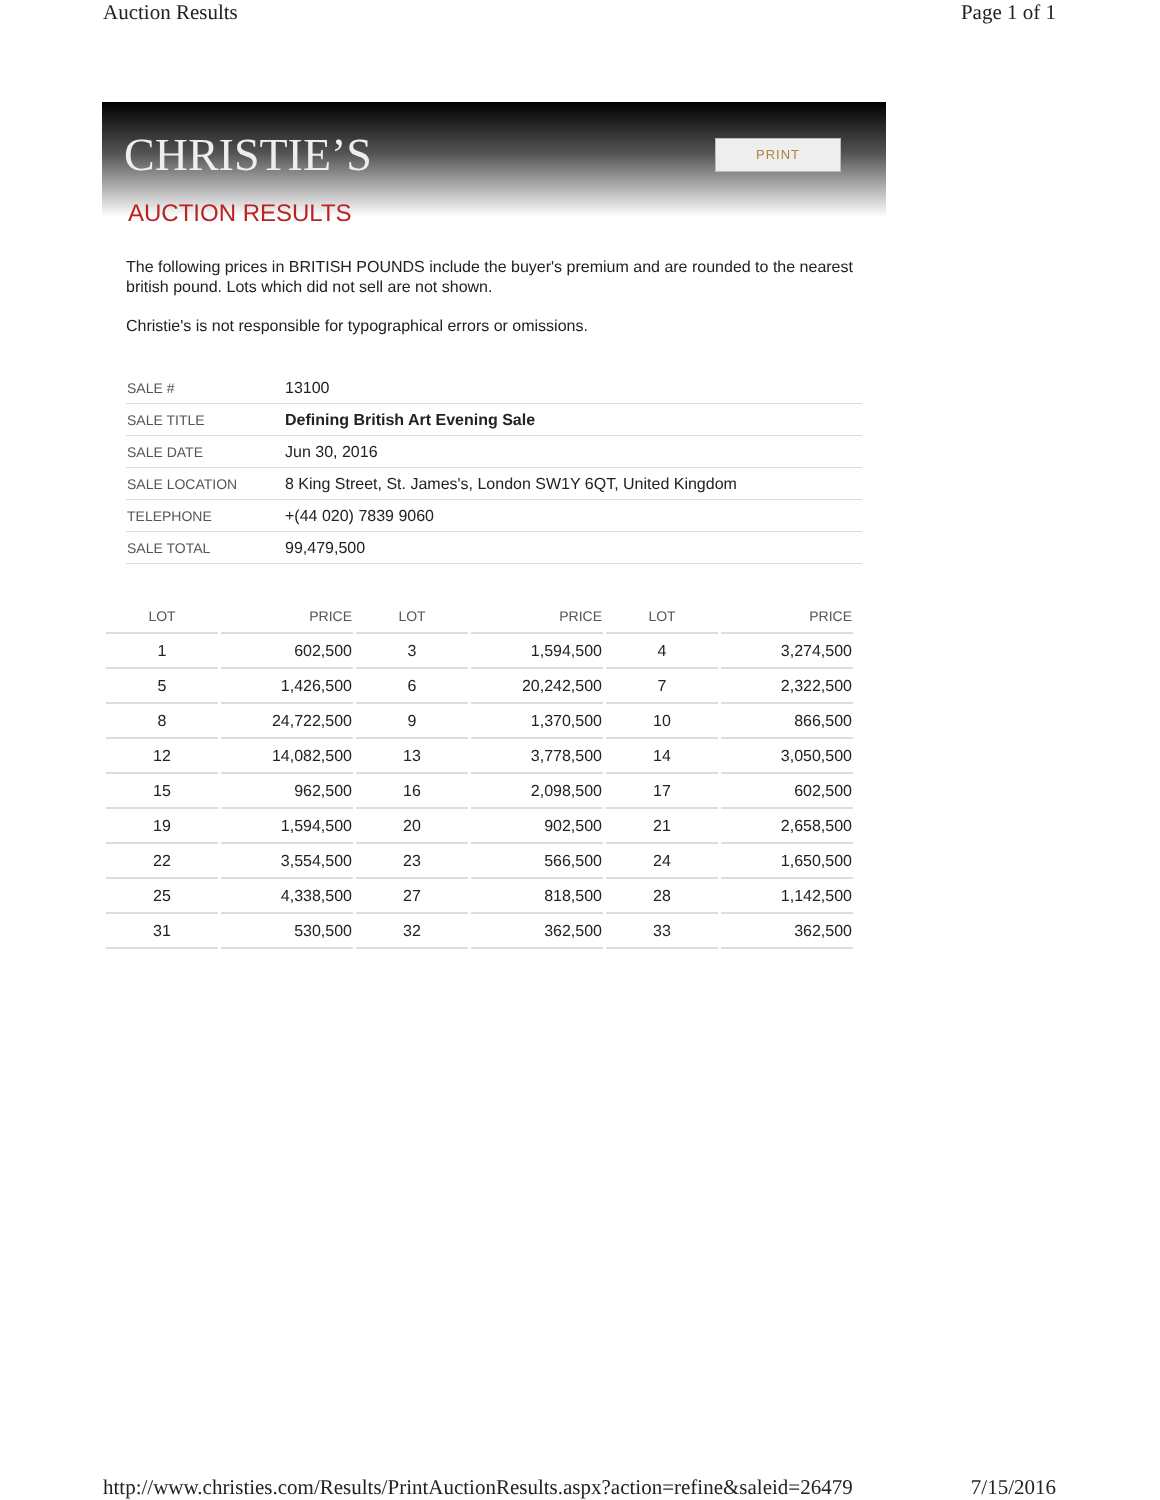Auction Results Page 1 of 1
CHRISTIE’S PRINT
AUCTION RESULTS
The following prices in BRITISH POUNDS include the buyer's premium and are rounded to the nearest british pound. Lots which did not sell are not shown.
Christie's is not responsible for typographical errors or omissions.
| SALE # | 13100 |
| SALE TITLE | Defining British Art Evening Sale |
| SALE DATE | Jun 30, 2016 |
| SALE LOCATION | 8 King Street, St. James's, London SW1Y 6QT, United Kingdom |
| TELEPHONE | +(44 020) 7839 9060 |
| SALE TOTAL | 99,479,500 |
| LOT | PRICE | LOT | PRICE | LOT | PRICE |
| --- | --- | --- | --- | --- | --- |
| 1 | 602,500 | 3 | 1,594,500 | 4 | 3,274,500 |
| 5 | 1,426,500 | 6 | 20,242,500 | 7 | 2,322,500 |
| 8 | 24,722,500 | 9 | 1,370,500 | 10 | 866,500 |
| 12 | 14,082,500 | 13 | 3,778,500 | 14 | 3,050,500 |
| 15 | 962,500 | 16 | 2,098,500 | 17 | 602,500 |
| 19 | 1,594,500 | 20 | 902,500 | 21 | 2,658,500 |
| 22 | 3,554,500 | 23 | 566,500 | 24 | 1,650,500 |
| 25 | 4,338,500 | 27 | 818,500 | 28 | 1,142,500 |
| 31 | 530,500 | 32 | 362,500 | 33 | 362,500 |
http://www.christies.com/Results/PrintAuctionResults.aspx?action=refine&saleid=26479 7/15/2016